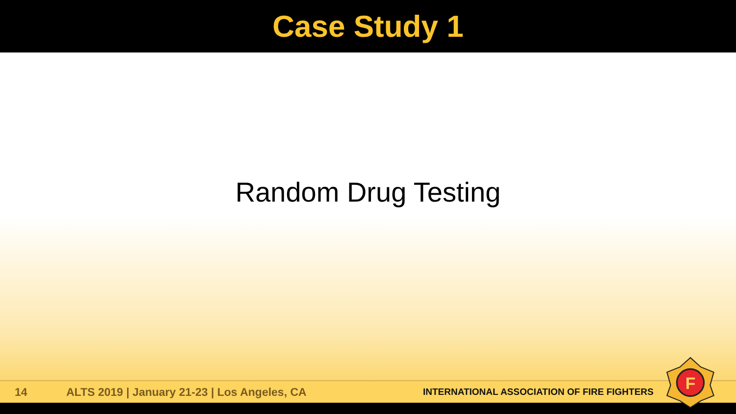Case Study 1
Random Drug Testing
14 ALTS 2019 | January 21-23 | Los Angeles, CA INTERNATIONAL ASSOCIATION OF FIRE FIGHTERS
F